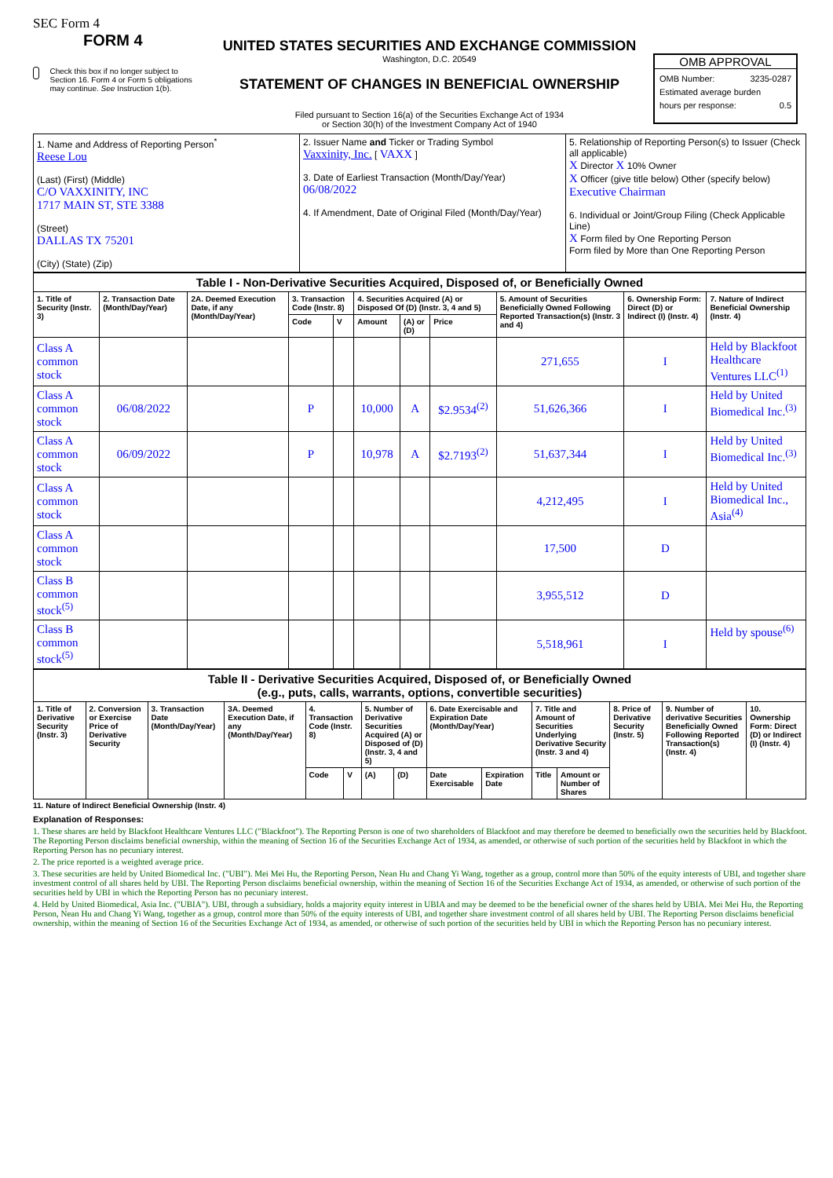SEC Form 4
FORM 4
Check this box if no longer subject to Section 16. Form 4 or Form 5 obligations may continue. See Instruction 1(b).
UNITED STATES SECURITIES AND EXCHANGE COMMISSION
Washington, D.C. 20549
STATEMENT OF CHANGES IN BENEFICIAL OWNERSHIP
Filed pursuant to Section 16(a) of the Securities Exchange Act of 1934
or Section 30(h) of the Investment Company Act of 1940
OMB APPROVAL
OMB Number: 3235-0287
Estimated average burden
hours per response: 0.5
| 1. Name and Address of Reporting Person<sup>*</sup> Reese Lou (Last) (First) (Middle) C/O VAXXINITY, INC 1717 MAIN ST, STE 3388 (Street) DALLAS TX 75201 (City) (State) (Zip) | 2. Issuer Name and Ticker or Trading Symbol Vaxxinity, Inc. [ VAXX ] 3. Date of Earliest Transaction (Month/Day/Year) 06/08/2022 4. If Amendment, Date of Original Filed (Month/Day/Year) | 5. Relationship of Reporting Person(s) to Issuer (Check all applicable) X Director X 10% Owner X Officer (give title below) Other (specify below) Executive Chairman 6. Individual or Joint/Group Filing (Check Applicable Line) X Form filed by One Reporting Person Form filed by More than One Reporting Person |
| Table I - Non-Derivative Securities Acquired, Disposed of, or Beneficially Owned | | | | | | | | | | |
| 1. Title of Security (Instr. 3) | 2. Transaction Date (Month/Day/Year) | 2A. Deemed Execution Date, if any (Month/Day/Year) | 3. Transaction Code (Instr. 8) | | 4. Securities Acquired (A) or Disposed Of (D) (Instr. 3, 4 and 5) | | | 5. Amount of Securities Beneficially Owned Following Reported Transaction(s) (Instr. 3 and 4) | 6. Ownership Form: Direct (D) or Indirect (I) (Instr. 4) | 7. Nature of Indirect Beneficial Ownership (Instr. 4) |
| | | | Code | V | Amount | (A) or (D) | Price | | | |
| Class A common stock | | | | | | | | 271,655 | I | Held by Blackfoot Healthcare Ventures LLC<sup>(1)</sup> |
| Class A common stock | 06/08/2022 | | P | | 10,000 | A | $2.9534<sup>(2)</sup> | 51,626,366 | I | Held by United Biomedical Inc.<sup>(3)</sup> |
| Class A common stock | 06/09/2022 | | P | | 10,978 | A | $2.7193<sup>(2)</sup> | 51,637,344 | I | Held by United Biomedical Inc.<sup>(3)</sup> |
| Class A common stock | | | | | | | | 4,212,495 | I | Held by United Biomedical Inc., Asia<sup>(4)</sup> |
| Class A common stock | | | | | | | | 17,500 | D | |
| Class B common stock<sup>(5)</sup> | | | | | | | | 3,955,512 | D | |
| Class B common stock<sup>(5)</sup> | | | | | | | | 5,518,961 | I | Held by spouse<sup>(6)</sup> |
| Table II - Derivative Securities Acquired, Disposed of, or Beneficially Owned (e.g., puts, calls, warrants, options, convertible securities) | | | | | | | | | | | | | | |
| 1. Title of Derivative Security (Instr. 3) | 2. Conversion or Exercise Price of Derivative Security | 3. Transaction Date (Month/Day/Year) | 3A. Deemed Execution Date, if any (Month/Day/Year) | 4. Transaction Code (Instr. 8) | | 5. Number of Derivative Securities Acquired (A) or Disposed of (D) (Instr. 3, 4 and 5) | | 6. Date Exercisable and Expiration Date (Month/Day/Year) | | 7. Title and Amount of Securities Underlying Derivative Security (Instr. 3 and 4) | | 8. Price of Derivative Security (Instr. 5) | 9. Number of derivative Securities Beneficially Owned Following Reported Transaction(s) (Instr. 4) | 10. Ownership Form: Direct (D) or Indirect (I) (Instr. 4) |
| | | | | Code | V | (A) | (D) | Date Exercisable | Expiration Date | Title | Amount or Number of Shares | | | |
11. Nature of Indirect Beneficial Ownership (Instr. 4)
Explanation of Responses:
1. These shares are held by Blackfoot Healthcare Ventures LLC ("Blackfoot"). The Reporting Person is one of two shareholders of Blackfoot and may therefore be deemed to beneficially own the securities held by Blackfoot. The Reporting Person disclaims beneficial ownership, within the meaning of Section 16 of the Securities Exchange Act of 1934, as amended, or otherwise of such portion of the securities held by Blackfoot in which the Reporting Person has no pecuniary interest.
2. The price reported is a weighted average price.
3. These securities are held by United Biomedical Inc. ("UBI"). Mei Mei Hu, the Reporting Person, Nean Hu and Chang Yi Wang, together as a group, control more than 50% of the equity interests of UBI, and together share investment control of all shares held by UBI. The Reporting Person disclaims beneficial ownership, within the meaning of Section 16 of the Securities Exchange Act of 1934, as amended, or otherwise of such portion of the securities held by UBI in which the Reporting Person has no pecuniary interest.
4. Held by United Biomedical, Asia Inc. ("UBIA"). UBI, through a subsidiary, holds a majority equity interest in UBIA and may be deemed to be the beneficial owner of the shares held by UBIA. Mei Mei Hu, the Reporting Person, Nean Hu and Chang Yi Wang, together as a group, control more than 50% of the equity interests of UBI, and together share investment control of all shares held by UBI. The Reporting Person disclaims beneficial ownership, within the meaning of Section 16 of the Securities Exchange Act of 1934, as amended, or otherwise of such portion of the securities held by UBI in which the Reporting Person has no pecuniary interest.